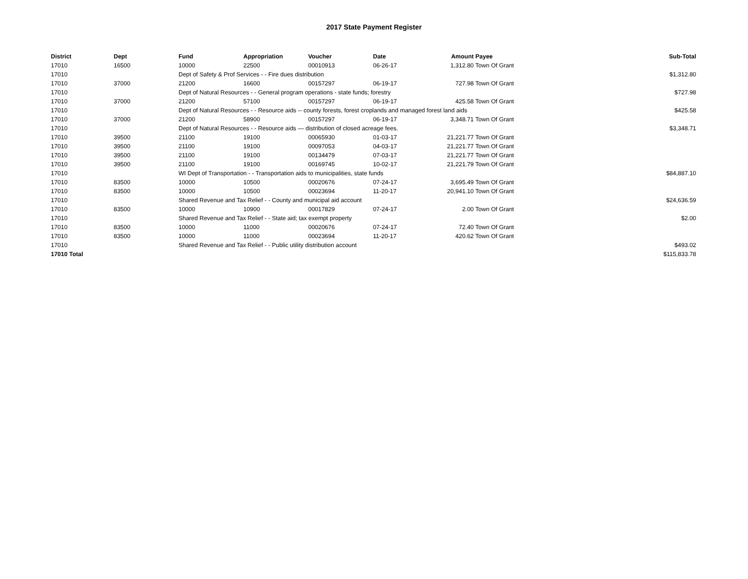2017 State Payment Register
| District | Dept | Fund | Appropriation | Voucher | Date | Amount | Payee | Sub-Total |
| --- | --- | --- | --- | --- | --- | --- | --- | --- |
| 17010 | 16500 | 10000 | 22500 | 00010913 | 06-26-17 | 1,312.80 | Town Of Grant | |
| 17010 | | Dept of Safety & Prof Services - - Fire dues distribution | | | | | | $1,312.80 |
| 17010 | 37000 | 21200 | 16600 | 00157297 | 06-19-17 | 727.98 | Town Of Grant | |
| 17010 | | Dept of Natural Resources - - General program operations - state funds; forestry | | | | | | $727.98 |
| 17010 | 37000 | 21200 | 57100 | 00157297 | 06-19-17 | 425.58 | Town Of Grant | |
| 17010 | | Dept of Natural Resources - - Resource aids -- county forests, forest croplands and managed forest land aids | | | | | | $425.58 |
| 17010 | 37000 | 21200 | 58900 | 00157297 | 06-19-17 | 3,348.71 | Town Of Grant | |
| 17010 | | Dept of Natural Resources - - Resource aids — distribution of closed acreage fees. | | | | | | $3,348.71 |
| 17010 | 39500 | 21100 | 19100 | 00065930 | 01-03-17 | 21,221.77 | Town Of Grant | |
| 17010 | 39500 | 21100 | 19100 | 00097053 | 04-03-17 | 21,221.77 | Town Of Grant | |
| 17010 | 39500 | 21100 | 19100 | 00134479 | 07-03-17 | 21,221.77 | Town Of Grant | |
| 17010 | 39500 | 21100 | 19100 | 00169745 | 10-02-17 | 21,221.79 | Town Of Grant | |
| 17010 | | WI Dept of Transportation - - Transportation aids to municipalities, state funds | | | | | | $84,887.10 |
| 17010 | 83500 | 10000 | 10500 | 00020676 | 07-24-17 | 3,695.49 | Town Of Grant | |
| 17010 | 83500 | 10000 | 10500 | 00023694 | 11-20-17 | 20,941.10 | Town Of Grant | |
| 17010 | | Shared Revenue and Tax Relief - - County and municipal aid account | | | | | | $24,636.59 |
| 17010 | 83500 | 10000 | 10900 | 00017829 | 07-24-17 | 2.00 | Town Of Grant | |
| 17010 | | Shared Revenue and Tax Relief - - State aid; tax exempt property | | | | | | $2.00 |
| 17010 | 83500 | 10000 | 11000 | 00020676 | 07-24-17 | 72.40 | Town Of Grant | |
| 17010 | 83500 | 10000 | 11000 | 00023694 | 11-20-17 | 420.62 | Town Of Grant | |
| 17010 | | Shared Revenue and Tax Relief - - Public utility distribution account | | | | | | $493.02 |
| 17010 Total | | | | | | | | $115,833.78 |